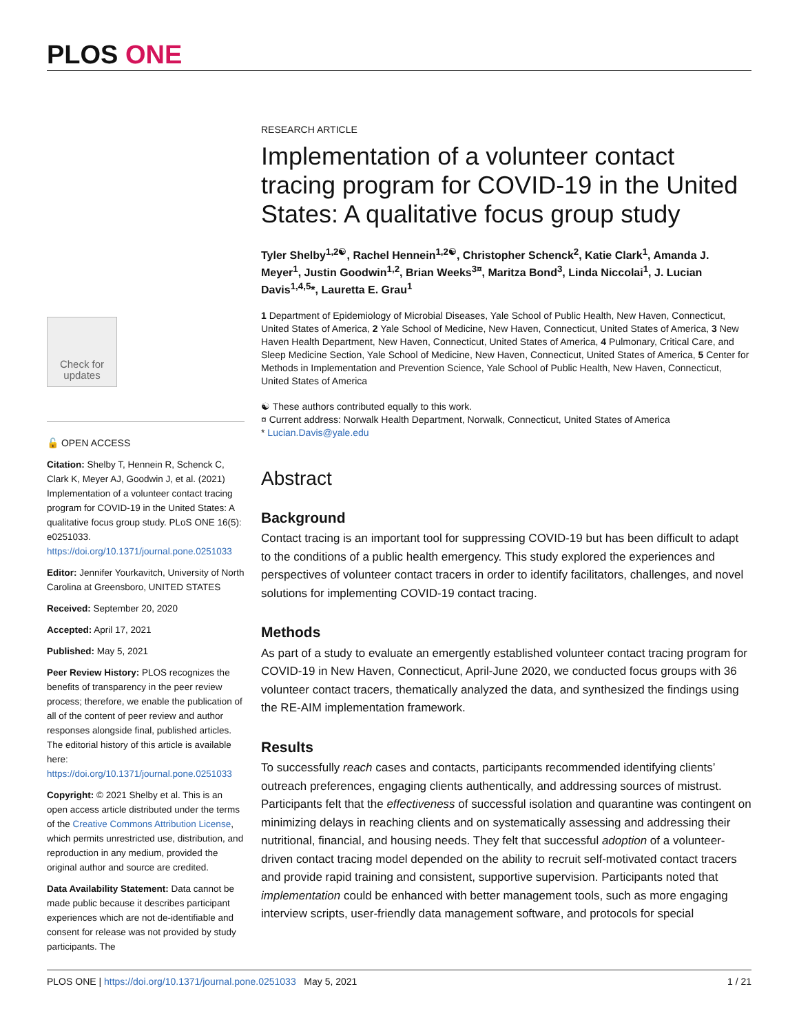PLOS ONE
Check for updates
🔓 OPEN ACCESS
Citation: Shelby T, Hennein R, Schenck C, Clark K, Meyer AJ, Goodwin J, et al. (2021) Implementation of a volunteer contact tracing program for COVID-19 in the United States: A qualitative focus group study. PLoS ONE 16(5): e0251033. https://doi.org/10.1371/journal.pone.0251033
Editor: Jennifer Yourkavitch, University of North Carolina at Greensboro, UNITED STATES
Received: September 20, 2020
Accepted: April 17, 2021
Published: May 5, 2021
Peer Review History: PLOS recognizes the benefits of transparency in the peer review process; therefore, we enable the publication of all of the content of peer review and author responses alongside final, published articles. The editorial history of this article is available here: https://doi.org/10.1371/journal.pone.0251033
Copyright: © 2021 Shelby et al. This is an open access article distributed under the terms of the Creative Commons Attribution License, which permits unrestricted use, distribution, and reproduction in any medium, provided the original author and source are credited.
Data Availability Statement: Data cannot be made public because it describes participant experiences which are not de-identifiable and consent for release was not provided by study participants. The
RESEARCH ARTICLE
Implementation of a volunteer contact tracing program for COVID-19 in the United States: A qualitative focus group study
Tyler Shelby<sup>1,2☯</sup>, Rachel Hennein<sup>1,2☯</sup>, Christopher Schenck<sup>2</sup>, Katie Clark<sup>1</sup>, Amanda J. Meyer<sup>1</sup>, Justin Goodwin<sup>1,2</sup>, Brian Weeks<sup>3¤</sup>, Maritza Bond<sup>3</sup>, Linda Niccolai<sup>1</sup>, J. Lucian Davis<sup>1,4,5</sup>*, Lauretta E. Grau<sup>1</sup>
1 Department of Epidemiology of Microbial Diseases, Yale School of Public Health, New Haven, Connecticut, United States of America, 2 Yale School of Medicine, New Haven, Connecticut, United States of America, 3 New Haven Health Department, New Haven, Connecticut, United States of America, 4 Pulmonary, Critical Care, and Sleep Medicine Section, Yale School of Medicine, New Haven, Connecticut, United States of America, 5 Center for Methods in Implementation and Prevention Science, Yale School of Public Health, New Haven, Connecticut, United States of America
☯ These authors contributed equally to this work.
¤ Current address: Norwalk Health Department, Norwalk, Connecticut, United States of America
* Lucian.Davis@yale.edu
Abstract
Background
Contact tracing is an important tool for suppressing COVID-19 but has been difficult to adapt to the conditions of a public health emergency. This study explored the experiences and perspectives of volunteer contact tracers in order to identify facilitators, challenges, and novel solutions for implementing COVID-19 contact tracing.
Methods
As part of a study to evaluate an emergently established volunteer contact tracing program for COVID-19 in New Haven, Connecticut, April-June 2020, we conducted focus groups with 36 volunteer contact tracers, thematically analyzed the data, and synthesized the findings using the RE-AIM implementation framework.
Results
To successfully reach cases and contacts, participants recommended identifying clients’ outreach preferences, engaging clients authentically, and addressing sources of mistrust. Participants felt that the effectiveness of successful isolation and quarantine was contingent on minimizing delays in reaching clients and on systematically assessing and addressing their nutritional, financial, and housing needs. They felt that successful adoption of a volunteer-driven contact tracing model depended on the ability to recruit self-motivated contact tracers and provide rapid training and consistent, supportive supervision. Participants noted that implementation could be enhanced with better management tools, such as more engaging interview scripts, user-friendly data management software, and protocols for special
PLOS ONE | https://doi.org/10.1371/journal.pone.0251033 May 5, 2021 1 / 21